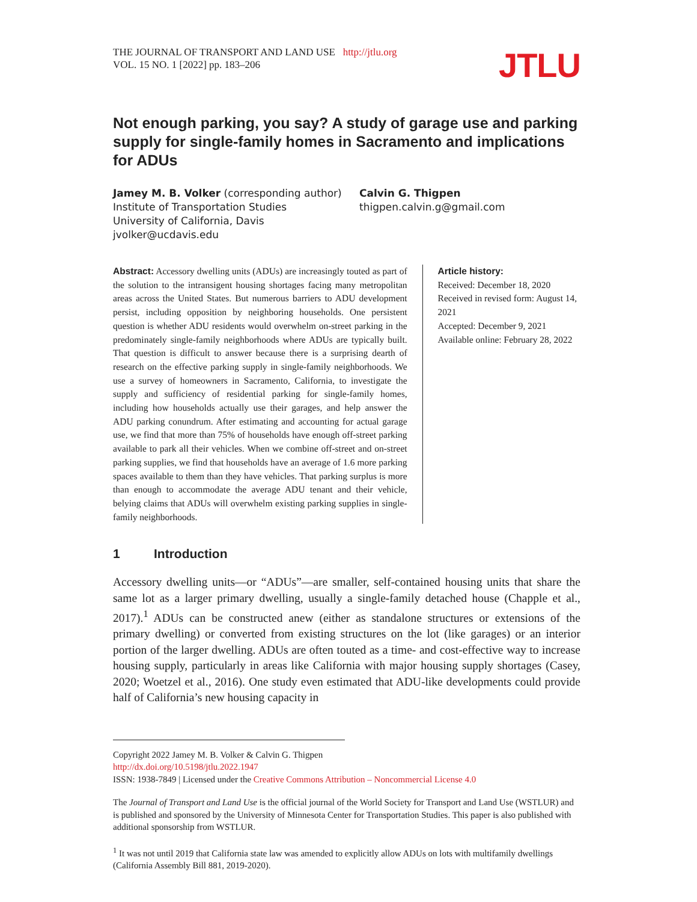THE JOURNAL OF TRANSPORT AND LAND USE http://jtlu.org
VOL. 15 NO. 1 [2022] pp. 183–206
JTLU
Not enough parking, you say? A study of garage use and parking supply for single-family homes in Sacramento and implications for ADUs
Jamey M. B. Volker (corresponding author)
Institute of Transportation Studies
University of California, Davis
jvolker@ucdavis.edu
Calvin G. Thigpen
thigpen.calvin.g@gmail.com
Abstract: Accessory dwelling units (ADUs) are increasingly touted as part of the solution to the intransigent housing shortages facing many metropolitan areas across the United States. But numerous barriers to ADU development persist, including opposition by neighboring households. One persistent question is whether ADU residents would overwhelm on-street parking in the predominately single-family neighborhoods where ADUs are typically built. That question is difficult to answer because there is a surprising dearth of research on the effective parking supply in single-family neighborhoods. We use a survey of homeowners in Sacramento, California, to investigate the supply and sufficiency of residential parking for single-family homes, including how households actually use their garages, and help answer the ADU parking conundrum. After estimating and accounting for actual garage use, we find that more than 75% of households have enough off-street parking available to park all their vehicles. When we combine off-street and on-street parking supplies, we find that households have an average of 1.6 more parking spaces available to them than they have vehicles. That parking surplus is more than enough to accommodate the average ADU tenant and their vehicle, belying claims that ADUs will overwhelm existing parking supplies in single-family neighborhoods.
Article history:
Received: December 18, 2020
Received in revised form: August 14, 2021
Accepted: December 9, 2021
Available online: February 28, 2022
1 Introduction
Accessory dwelling units—or “ADUs”—are smaller, self-contained housing units that share the same lot as a larger primary dwelling, usually a single-family detached house (Chapple et al., 2017).<sup>1</sup> ADUs can be constructed anew (either as standalone structures or extensions of the primary dwelling) or converted from existing structures on the lot (like garages) or an interior portion of the larger dwelling. ADUs are often touted as a time- and cost-effective way to increase housing supply, particularly in areas like California with major housing supply shortages (Casey, 2020; Woetzel et al., 2016). One study even estimated that ADU-like developments could provide half of California’s new housing capacity in
Copyright 2022 Jamey M. B. Volker & Calvin G. Thigpen
http://dx.doi.org/10.5198/jtlu.2022.1947
ISSN: 1938-7849 | Licensed under the Creative Commons Attribution – Noncommercial License 4.0
The Journal of Transport and Land Use is the official journal of the World Society for Transport and Land Use (WSTLUR) and is published and sponsored by the University of Minnesota Center for Transportation Studies. This paper is also published with additional sponsorship from WSTLUR.
<sup>1</sup> It was not until 2019 that California state law was amended to explicitly allow ADUs on lots with multifamily dwellings (California Assembly Bill 881, 2019-2020).